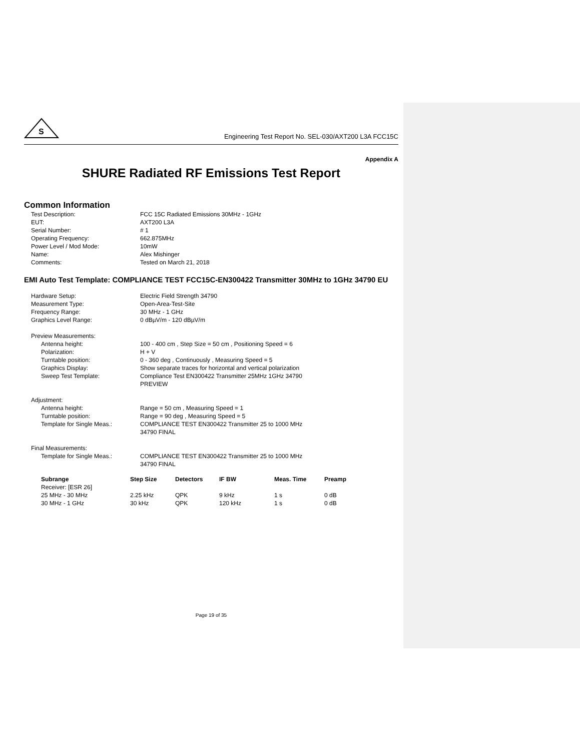S
Engineering Test Report No. SEL-030/AXT200 L3A FCC15C
Appendix A
SHURE Radiated RF Emissions Test Report
Common Information
Test Description: FCC 15C Radiated Emissions 30MHz - 1GHz
EUT: AXT200 L3A
Serial Number: # 1
Operating Frequency: 662.875MHz
Power Level / Mod Mode: 10mW
Name: Alex Mishinger
Comments: Tested on March 21, 2018
EMI Auto Test Template: COMPLIANCE TEST FCC15C-EN300422 Transmitter 30MHz to 1GHz 34790 EU
Hardware Setup: Electric Field Strength 34790
Measurement Type: Open-Area-Test-Site
Frequency Range: 30 MHz - 1 GHz
Graphics Level Range: 0 dBµV/m - 120 dBµV/m
Preview Measurements:
Antenna height: 100 - 400 cm , Step Size = 50 cm , Positioning Speed = 6
Polarization: H + V
Turntable position: 0 - 360 deg , Continuously , Measuring Speed = 5
Graphics Display: Show separate traces for horizontal and vertical polarization
Sweep Test Template: Compliance Test EN300422 Transmitter 25MHz 1GHz 34790
PREVIEW
Adjustment:
Antenna height: Range = 50 cm , Measuring Speed = 1
Turntable position: Range = 90 deg , Measuring Speed = 5
Template for Single Meas.: COMPLIANCE TEST EN300422 Transmitter 25 to 1000 MHz
34790 FINAL
Final Measurements:
Template for Single Meas.: COMPLIANCE TEST EN300422 Transmitter 25 to 1000 MHz
34790 FINAL
| Subrange | Step Size | Detectors | IF BW | Meas. Time | Preamp |
| --- | --- | --- | --- | --- | --- |
| Receiver: [ESR 26] | | | | | |
| 25 MHz - 30 MHz | 2.25 kHz | QPK | 9 kHz | 1 s | 0 dB |
| 30 MHz - 1 GHz | 30 kHz | QPK | 120 kHz | 1 s | 0 dB |
Page 19 of 35